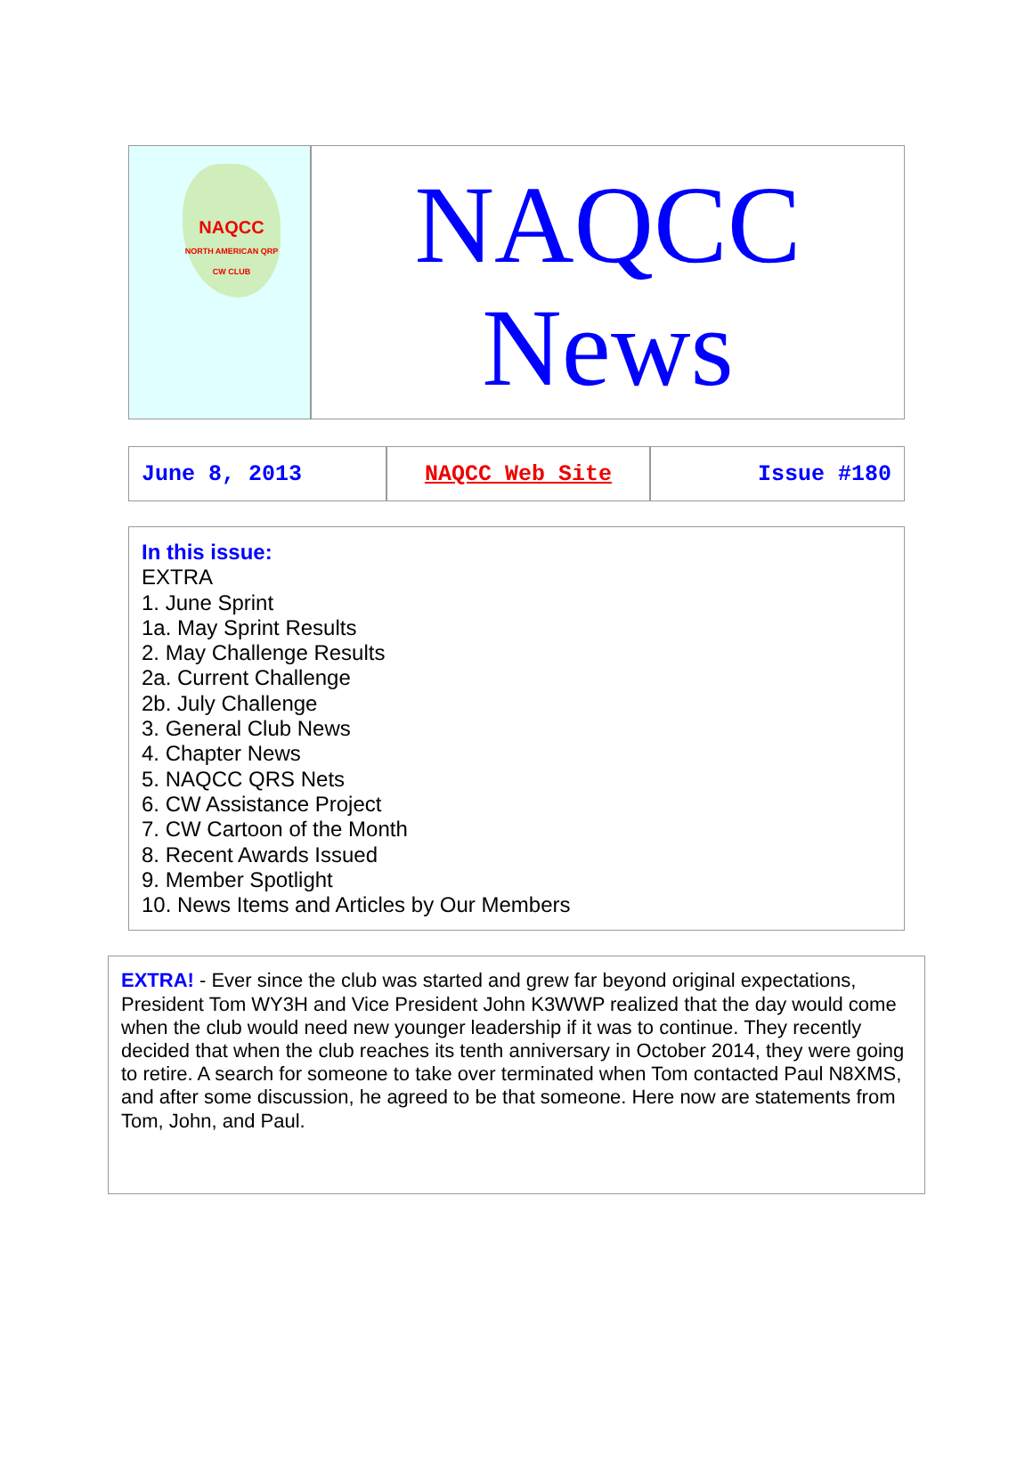NAQCC
NORTH AMERICAN QRP CW CLUB
NAQCC
News
June 8, 2013 NAQCC Web Site Issue #180
In this issue:
EXTRA
1. June Sprint
1a. May Sprint Results
2. May Challenge Results
2a. Current Challenge
2b. July Challenge
3. General Club News
4. Chapter News
5. NAQCC QRS Nets
6. CW Assistance Project
7. CW Cartoon of the Month
8. Recent Awards Issued
9. Member Spotlight
10. News Items and Articles by Our Members
EXTRA! - Ever since the club was started and grew far beyond original expectations, President Tom WY3H and Vice President John K3WWP realized that the day would come when the club would need new younger leadership if it was to continue. They recently decided that when the club reaches its tenth anniversary in October 2014, they were going to retire. A search for someone to take over terminated when Tom contacted Paul N8XMS, and after some discussion, he agreed to be that someone. Here now are statements from Tom, John, and Paul.